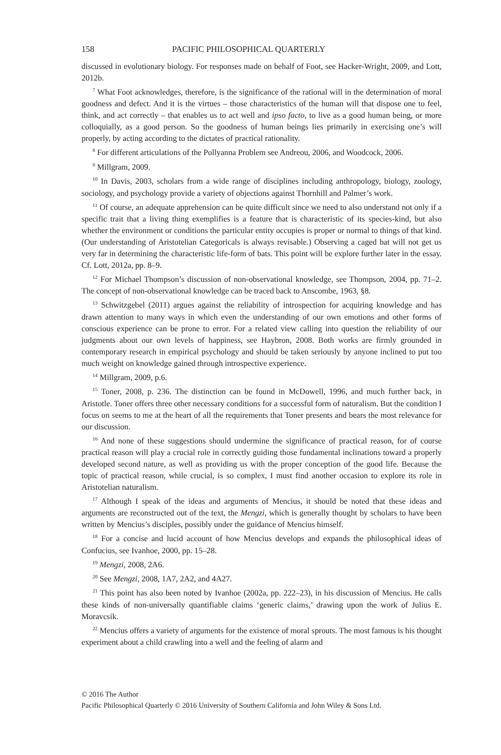158 PACIFIC PHILOSOPHICAL QUARTERLY
discussed in evolutionary biology. For responses made on behalf of Foot, see Hacker-Wright, 2009, and Lott, 2012b.
<sup>7</sup> What Foot acknowledges, therefore, is the significance of the rational will in the determination of moral goodness and defect. And it is the virtues – those characteristics of the human will that dispose one to feel, think, and act correctly – that enables us to act well and ipso facto, to live as a good human being, or more colloquially, as a good person. So the goodness of human beings lies primarily in exercising one’s will properly, by acting according to the dictates of practical rationality.
<sup>8</sup> For different articulations of the Pollyanna Problem see Andreou, 2006, and Woodcock, 2006.
<sup>9</sup> Millgram, 2009.
<sup>10</sup> In Davis, 2003, scholars from a wide range of disciplines including anthropology, biology, zoology, sociology, and psychology provide a variety of objections against Thornhill and Palmer’s work.
<sup>11</sup> Of course, an adequate apprehension can be quite difficult since we need to also understand not only if a specific trait that a living thing exemplifies is a feature that is characteristic of its species-kind, but also whether the environment or conditions the particular entity occupies is proper or normal to things of that kind. (Our understanding of Aristotelian Categoricals is always revisable.) Observing a caged bat will not get us very far in determining the characteristic life-form of bats. This point will be explore further later in the essay. Cf. Lott, 2012a, pp. 8–9.
<sup>12</sup> For Michael Thompson’s discussion of non-observational knowledge, see Thompson, 2004, pp. 71–2. The concept of non-observational knowledge can be traced back to Anscombe, 1963, §8.
<sup>13</sup> Schwitzgebel (2011) argues against the reliability of introspection for acquiring knowledge and has drawn attention to many ways in which even the understanding of our own emotions and other forms of conscious experience can be prone to error. For a related view calling into question the reliability of our judgments about our own levels of happiness, see Haybron, 2008. Both works are firmly grounded in contemporary research in empirical psychology and should be taken seriously by anyone inclined to put too much weight on knowledge gained through introspective experience.
<sup>14</sup> Millgram, 2009, p.6.
<sup>15</sup> Toner, 2008, p. 236. The distinction can be found in McDowell, 1996, and much further back, in Aristotle. Toner offers three other necessary conditions for a successful form of naturalism. But the condition I focus on seems to me at the heart of all the requirements that Toner presents and bears the most relevance for our discussion.
<sup>16</sup> And none of these suggestions should undermine the significance of practical reason, for of course practical reason will play a crucial role in correctly guiding those fundamental inclinations toward a properly developed second nature, as well as providing us with the proper conception of the good life. Because the topic of practical reason, while crucial, is so complex, I must find another occasion to explore its role in Aristotelian naturalism.
<sup>17</sup> Although I speak of the ideas and arguments of Mencius, it should be noted that these ideas and arguments are reconstructed out of the text, the Mengzi, which is generally thought by scholars to have been written by Mencius’s disciples, possibly under the guidance of Mencius himself.
<sup>18</sup> For a concise and lucid account of how Mencius develops and expands the philosophical ideas of Confucius, see Ivanhoe, 2000, pp. 15–28.
<sup>19</sup> Mengzi, 2008, 2A6.
<sup>20</sup> See Mengzi, 2008, 1A7, 2A2, and 4A27.
<sup>21</sup> This point has also been noted by Ivanhoe (2002a, pp. 222–23), in his discussion of Mencius. He calls these kinds of non-universally quantifiable claims ‘generic claims,’ drawing upon the work of Julius E. Moravcsik.
<sup>22</sup> Mencius offers a variety of arguments for the existence of moral sprouts. The most famous is his thought experiment about a child crawling into a well and the feeling of alarm and
© 2016 The Author
Pacific Philosophical Quarterly © 2016 University of Southern California and John Wiley & Sons Ltd.